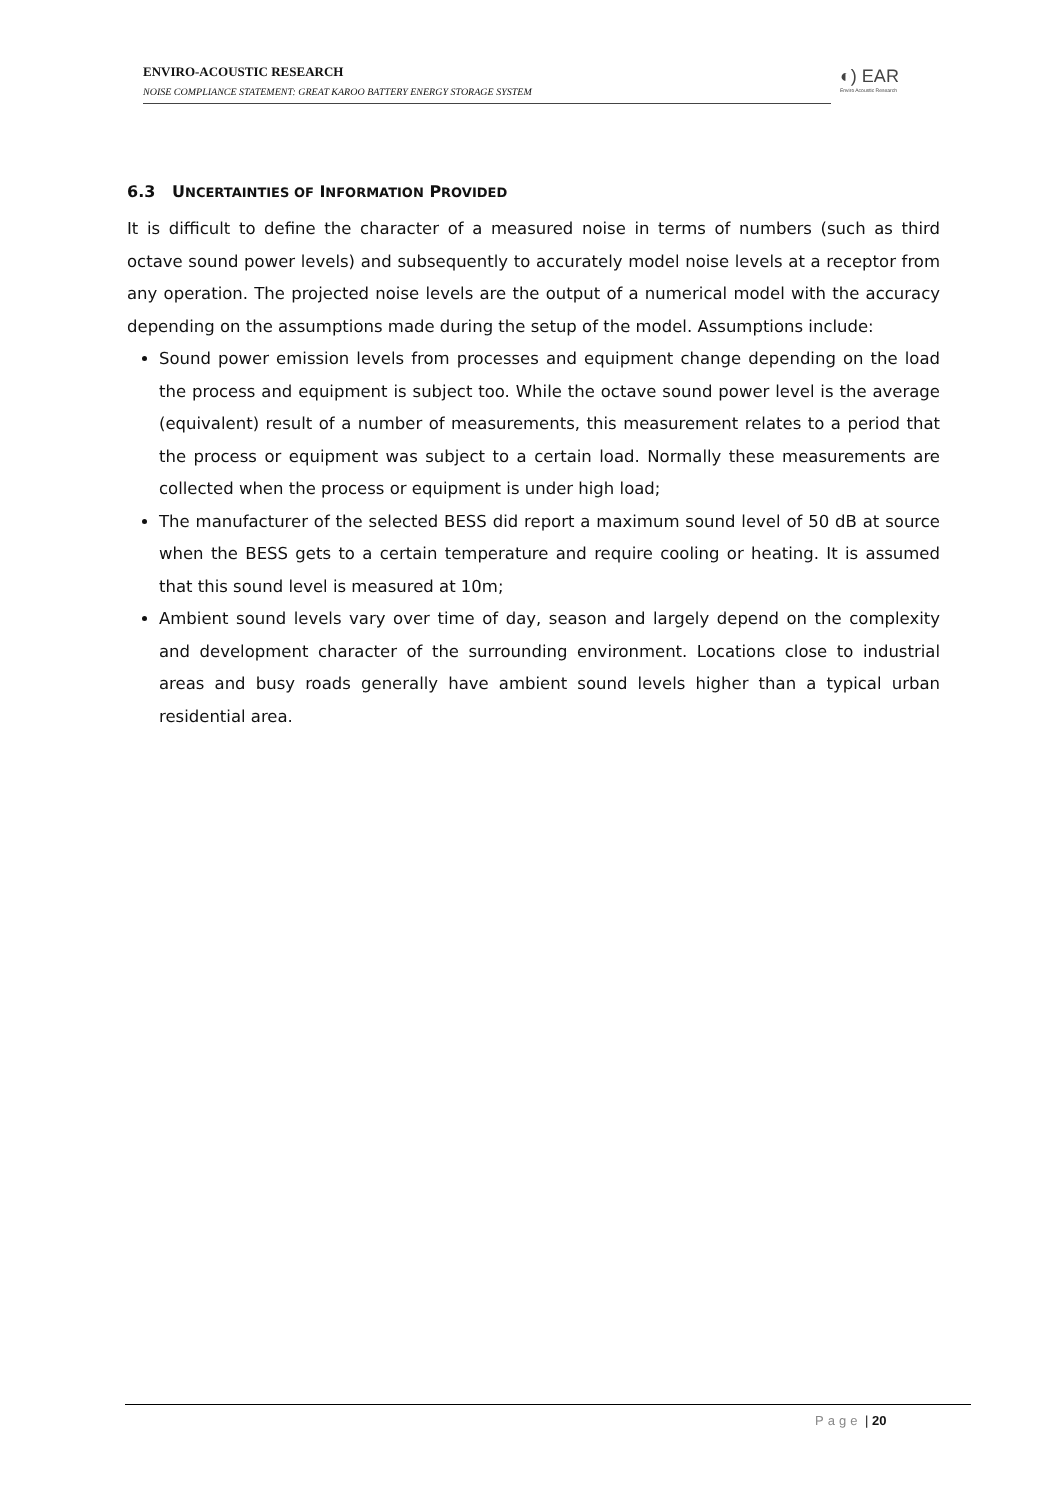ENVIRO-ACOUSTIC RESEARCH
NOISE COMPLIANCE STATEMENT: GREAT KAROO BATTERY ENERGY STORAGE SYSTEM
◐) EAR
Enviro Acoustic Research
6.3 UNCERTAINTIES OF INFORMATION PROVIDED
It is difficult to define the character of a measured noise in terms of numbers (such as third octave sound power levels) and subsequently to accurately model noise levels at a receptor from any operation. The projected noise levels are the output of a numerical model with the accuracy depending on the assumptions made during the setup of the model. Assumptions include:
Sound power emission levels from processes and equipment change depending on the load the process and equipment is subject too. While the octave sound power level is the average (equivalent) result of a number of measurements, this measurement relates to a period that the process or equipment was subject to a certain load. Normally these measurements are collected when the process or equipment is under high load;
The manufacturer of the selected BESS did report a maximum sound level of 50 dB at source when the BESS gets to a certain temperature and require cooling or heating. It is assumed that this sound level is measured at 10m;
Ambient sound levels vary over time of day, season and largely depend on the complexity and development character of the surrounding environment. Locations close to industrial areas and busy roads generally have ambient sound levels higher than a typical urban residential area.
Page | 20